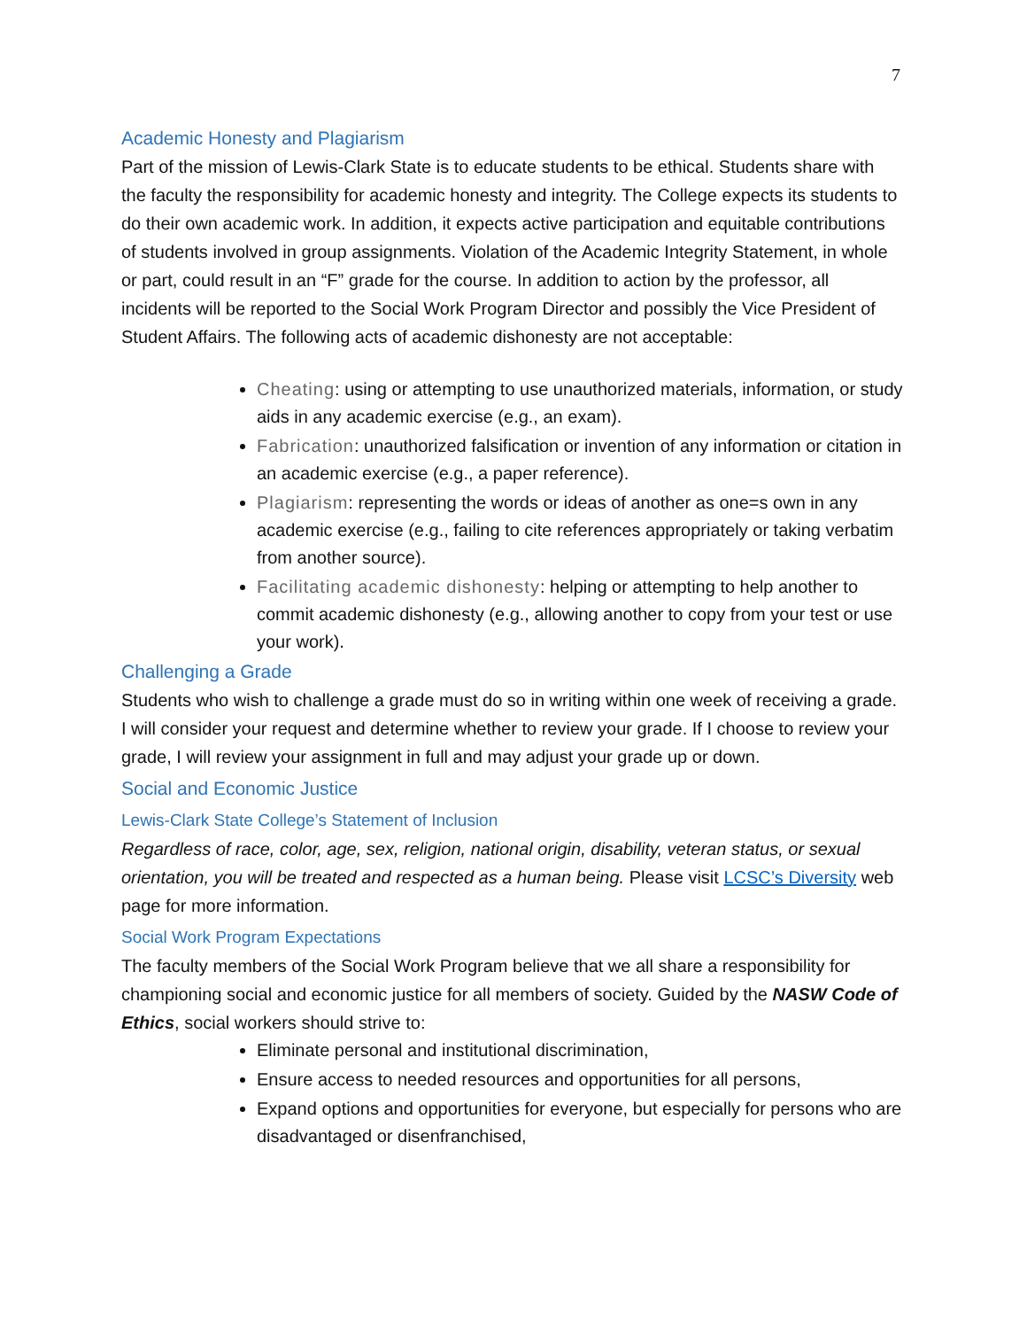7
Academic Honesty and Plagiarism
Part of the mission of Lewis-Clark State is to educate students to be ethical. Students share with the faculty the responsibility for academic honesty and integrity. The College expects its students to do their own academic work. In addition, it expects active participation and equitable contributions of students involved in group assignments. Violation of the Academic Integrity Statement, in whole or part, could result in an “F” grade for the course. In addition to action by the professor, all incidents will be reported to the Social Work Program Director and possibly the Vice President of Student Affairs. The following acts of academic dishonesty are not acceptable:
Cheating: using or attempting to use unauthorized materials, information, or study aids in any academic exercise (e.g., an exam).
Fabrication: unauthorized falsification or invention of any information or citation in an academic exercise (e.g., a paper reference).
Plagiarism: representing the words or ideas of another as one=s own in any academic exercise (e.g., failing to cite references appropriately or taking verbatim from another source).
Facilitating academic dishonesty: helping or attempting to help another to commit academic dishonesty (e.g., allowing another to copy from your test or use your work).
Challenging a Grade
Students who wish to challenge a grade must do so in writing within one week of receiving a grade. I will consider your request and determine whether to review your grade. If I choose to review your grade, I will review your assignment in full and may adjust your grade up or down.
Social and Economic Justice
Lewis-Clark State College’s Statement of Inclusion
Regardless of race, color, age, sex, religion, national origin, disability, veteran status, or sexual orientation, you will be treated and respected as a human being. Please visit LCSC’s Diversity web page for more information.
Social Work Program Expectations
The faculty members of the Social Work Program believe that we all share a responsibility for championing social and economic justice for all members of society. Guided by the NASW Code of Ethics, social workers should strive to:
Eliminate personal and institutional discrimination,
Ensure access to needed resources and opportunities for all persons,
Expand options and opportunities for everyone, but especially for persons who are disadvantaged or disenfranchised,